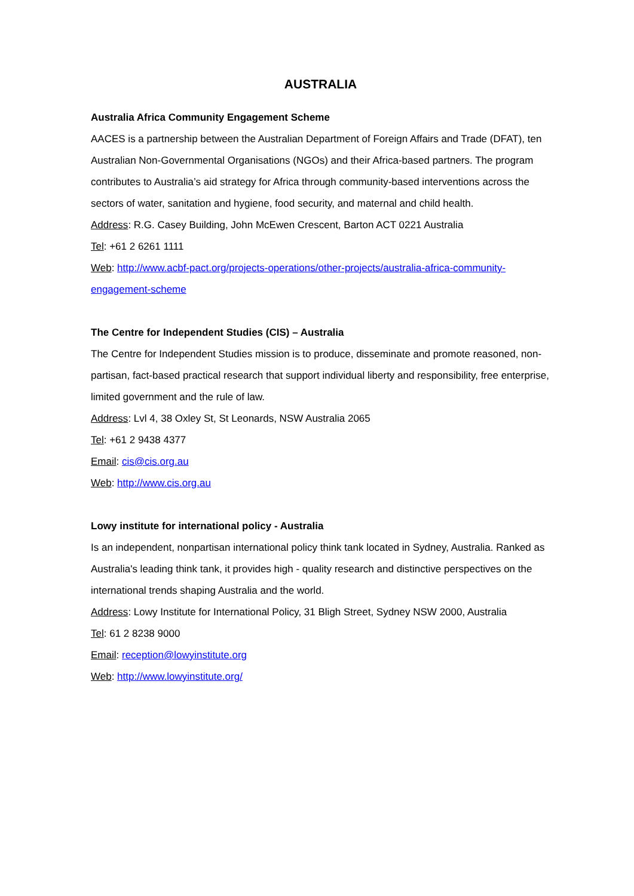AUSTRALIA
Australia Africa Community Engagement Scheme
AACES is a partnership between the Australian Department of Foreign Affairs and Trade (DFAT), ten Australian Non-Governmental Organisations (NGOs) and their Africa-based partners. The program contributes to Australia’s aid strategy for Africa through community-based interventions across the sectors of water, sanitation and hygiene, food security, and maternal and child health.
Address: R.G. Casey Building, John McEwen Crescent, Barton ACT 0221 Australia
Tel: +61 2 6261 1111
Web: http://www.acbf-pact.org/projects-operations/other-projects/australia-africa-community-engagement-scheme
The Centre for Independent Studies (CIS) – Australia
The Centre for Independent Studies mission is to produce, disseminate and promote reasoned, non-partisan, fact-based practical research that support individual liberty and responsibility, free enterprise, limited government and the rule of law.
Address: Lvl 4, 38 Oxley St, St Leonards, NSW Australia 2065
Tel: +61 2 9438 4377
Email: cis@cis.org.au
Web: http://www.cis.org.au
Lowy institute for international policy - Australia
Is an independent, nonpartisan international policy think tank located in Sydney, Australia. Ranked as Australia's leading think tank, it provides high - quality research and distinctive perspectives on the international trends shaping Australia and the world.
Address: Lowy Institute for International Policy, 31 Bligh Street, Sydney NSW 2000, Australia
Tel: 61 2 8238 9000
Email: reception@lowyinstitute.org
Web: http://www.lowyinstitute.org/